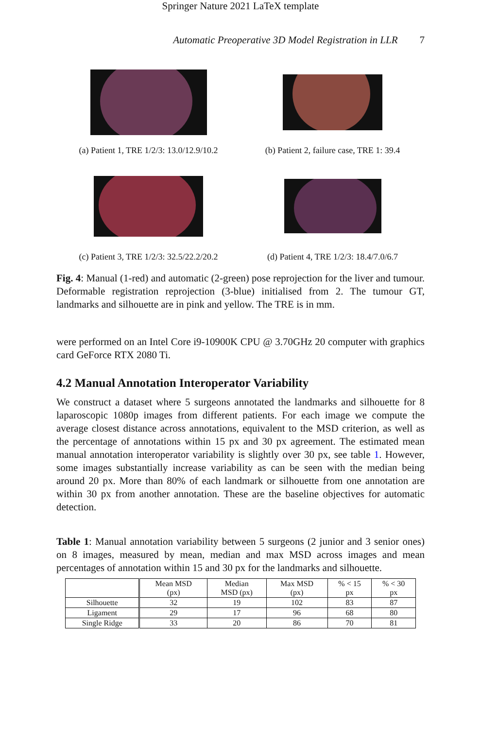Springer Nature 2021 LaTeX template
Automatic Preoperative 3D Model Registration in LLR 7
(a) Patient 1, TRE 1/2/3: 13.0/12.9/10.2
(b) Patient 2, failure case, TRE 1: 39.4
(c) Patient 3, TRE 1/2/3: 32.5/22.2/20.2
(d) Patient 4, TRE 1/2/3: 18.4/7.0/6.7
Fig. 4: Manual (1-red) and automatic (2-green) pose reprojection for the liver and tumour. Deformable registration reprojection (3-blue) initialised from 2. The tumour GT, landmarks and silhouette are in pink and yellow. The TRE is in mm.
were performed on an Intel Core i9-10900K CPU @ 3.70GHz 20 computer with graphics card GeForce RTX 2080 Ti.
4.2 Manual Annotation Interoperator Variability
We construct a dataset where 5 surgeons annotated the landmarks and silhouette for 8 laparoscopic 1080p images from different patients. For each image we compute the average closest distance across annotations, equivalent to the MSD criterion, as well as the percentage of annotations within 15 px and 30 px agreement. The estimated mean manual annotation interoperator variability is slightly over 30 px, see table 1. However, some images substantially increase variability as can be seen with the median being around 20 px. More than 80% of each landmark or silhouette from one annotation are within 30 px from another annotation. These are the baseline objectives for automatic detection.
Table 1: Manual annotation variability between 5 surgeons (2 junior and 3 senior ones) on 8 images, measured by mean, median and max MSD across images and mean percentages of annotation within 15 and 30 px for the landmarks and silhouette.
| | Mean MSD (px) | Median MSD (px) | Max MSD (px) | % < 15 px | % < 30 px |
| --- | --- | --- | --- | --- | --- |
| Silhouette | 32 | 19 | 102 | 83 | 87 |
| Ligament | 29 | 17 | 96 | 68 | 80 |
| Single Ridge | 33 | 20 | 86 | 70 | 81 |